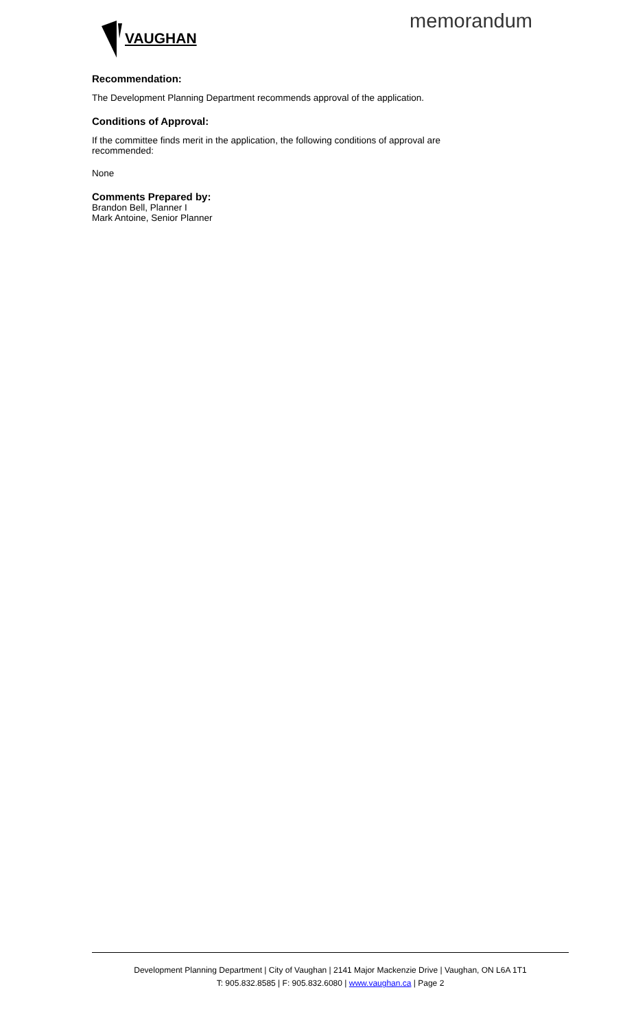VAUGHAN memorandum
Recommendation:
The Development Planning Department recommends approval of the application.
Conditions of Approval:
If the committee finds merit in the application, the following conditions of approval are recommended:
None
Comments Prepared by:
Brandon Bell, Planner I
Mark Antoine, Senior Planner
Development Planning Department | City of Vaughan | 2141 Major Mackenzie Drive | Vaughan, ON L6A 1T1
T: 905.832.8585 | F: 905.832.6080 | www.vaughan.ca | Page 2